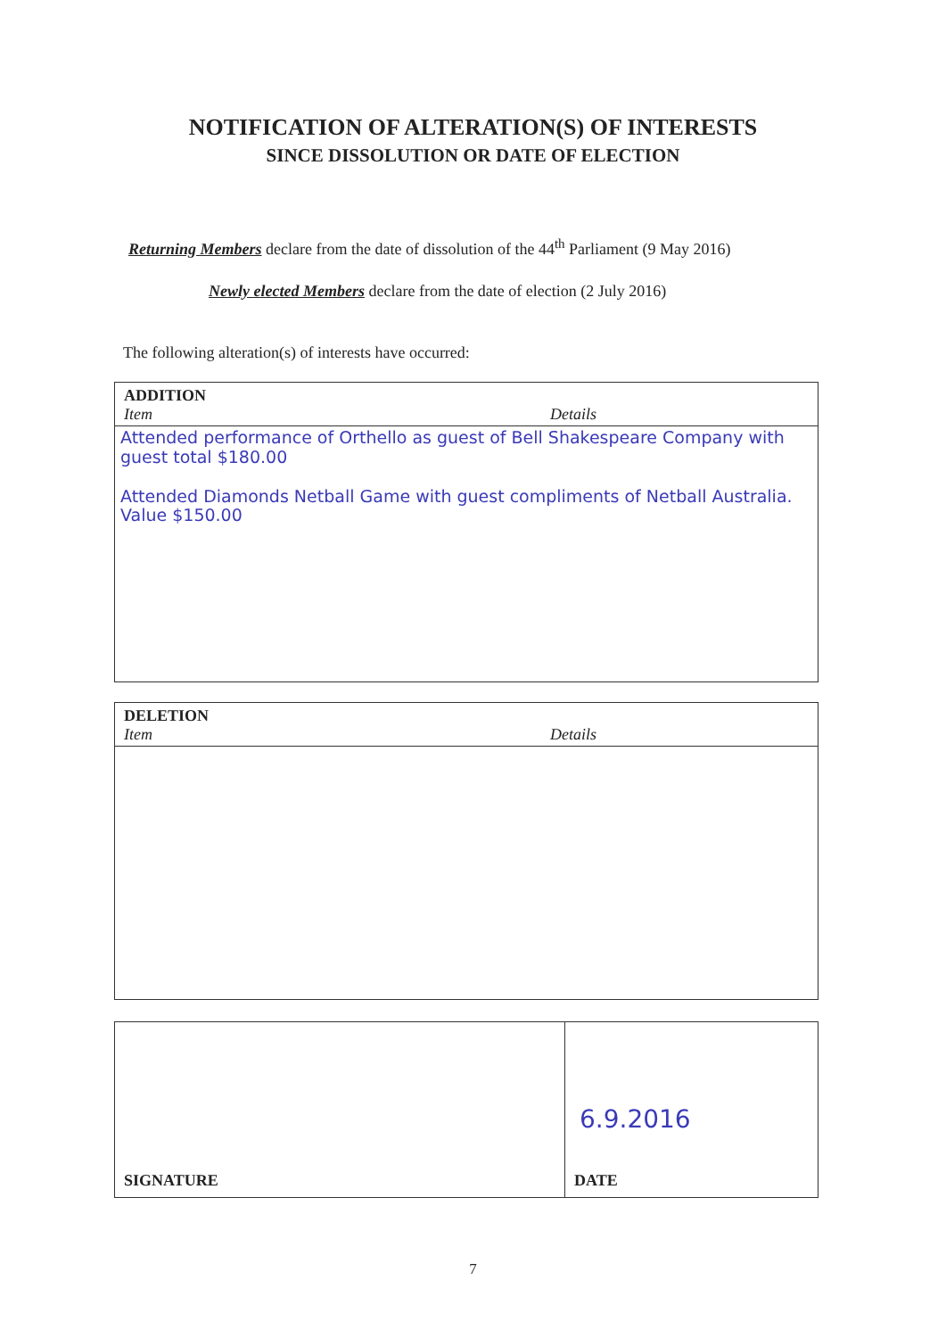NOTIFICATION OF ALTERATION(S) OF INTERESTS
SINCE DISSOLUTION OR DATE OF ELECTION
Returning Members declare from the date of dissolution of the 44<sup>th</sup> Parliament (9 May 2016)
Newly elected Members declare from the date of election (2 July 2016)
The following alteration(s) of interests have occurred:
ADDITION
Item Details
Attended performance of Orthello as guest of Bell Shakespeare Company with guest total $180.00
Attended Diamonds Netball Game with guest compliments of Netball Australia. Value $150.00
DELETION
Item Details
SIGNATURE
6.9.2016
DATE
7